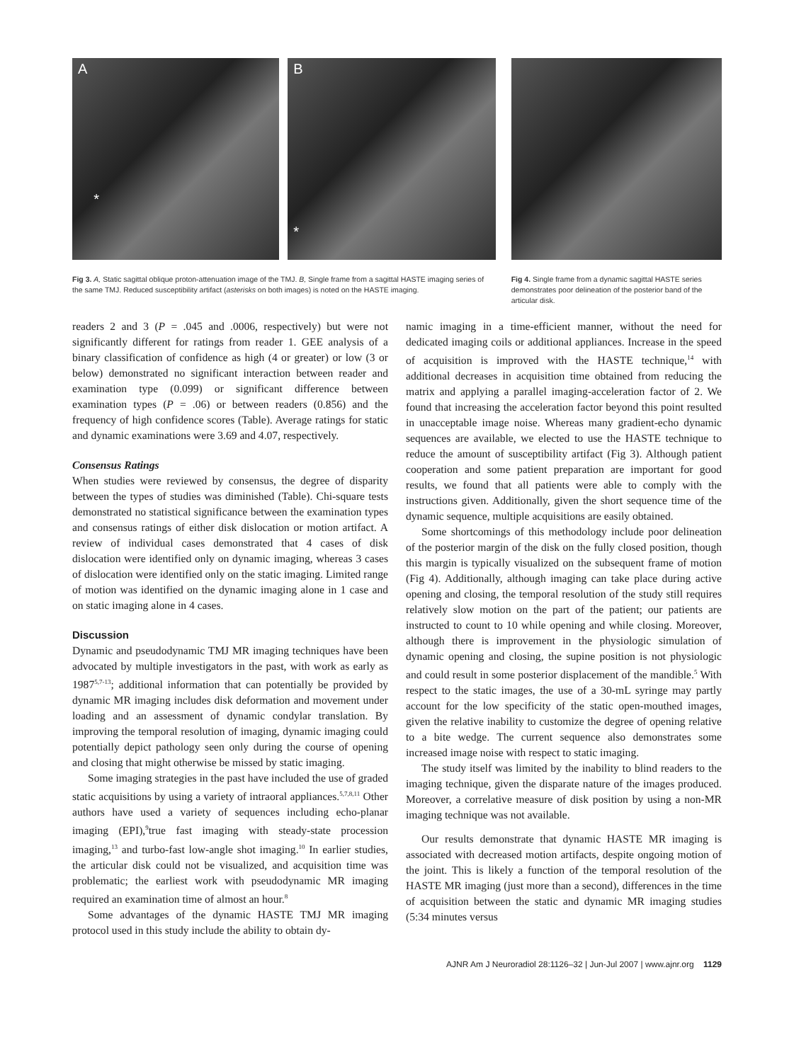A
*
B
*
Fig 3. A, Static sagittal oblique proton-attenuation image of the TMJ. B, Single frame from a sagittal HASTE imaging series of the same TMJ. Reduced susceptibility artifact (asterisks on both images) is noted on the HASTE imaging.
Fig 4. Single frame from a dynamic sagittal HASTE series demonstrates poor delineation of the posterior band of the articular disk.
readers 2 and 3 (P = .045 and .0006, respectively) but were not significantly different for ratings from reader 1. GEE analysis of a binary classification of confidence as high (4 or greater) or low (3 or below) demonstrated no significant interaction between reader and examination type (0.099) or significant difference between examination types (P = .06) or between readers (0.856) and the frequency of high confidence scores (Table). Average ratings for static and dynamic examinations were 3.69 and 4.07, respectively.
Consensus Ratings
When studies were reviewed by consensus, the degree of disparity between the types of studies was diminished (Table). Chi-square tests demonstrated no statistical significance between the examination types and consensus ratings of either disk dislocation or motion artifact. A review of individual cases demonstrated that 4 cases of disk dislocation were identified only on dynamic imaging, whereas 3 cases of dislocation were identified only on the static imaging. Limited range of motion was identified on the dynamic imaging alone in 1 case and on static imaging alone in 4 cases.
Discussion
Dynamic and pseudodynamic TMJ MR imaging techniques have been advocated by multiple investigators in the past, with work as early as 1987<sup>5,7-13</sup>; additional information that can potentially be provided by dynamic MR imaging includes disk deformation and movement under loading and an assessment of dynamic condylar translation. By improving the temporal resolution of imaging, dynamic imaging could potentially depict pathology seen only during the course of opening and closing that might otherwise be missed by static imaging.
Some imaging strategies in the past have included the use of graded static acquisitions by using a variety of intraoral appliances.<sup>5,7,8,11</sup> Other authors have used a variety of sequences including echo-planar imaging (EPI),<sup>9</sup>true fast imaging with steady-state procession imaging,<sup>13</sup> and turbo-fast low-angle shot imaging.<sup>10</sup> In earlier studies, the articular disk could not be visualized, and acquisition time was problematic; the earliest work with pseudodynamic MR imaging required an examination time of almost an hour.<sup>8</sup>
Some advantages of the dynamic HASTE TMJ MR imaging protocol used in this study include the ability to obtain dy-
namic imaging in a time-efficient manner, without the need for dedicated imaging coils or additional appliances. Increase in the speed of acquisition is improved with the HASTE technique,<sup>14</sup> with additional decreases in acquisition time obtained from reducing the matrix and applying a parallel imaging-acceleration factor of 2. We found that increasing the acceleration factor beyond this point resulted in unacceptable image noise. Whereas many gradient-echo dynamic sequences are available, we elected to use the HASTE technique to reduce the amount of susceptibility artifact (Fig 3). Although patient cooperation and some patient preparation are important for good results, we found that all patients were able to comply with the instructions given. Additionally, given the short sequence time of the dynamic sequence, multiple acquisitions are easily obtained.
Some shortcomings of this methodology include poor delineation of the posterior margin of the disk on the fully closed position, though this margin is typically visualized on the subsequent frame of motion (Fig 4). Additionally, although imaging can take place during active opening and closing, the temporal resolution of the study still requires relatively slow motion on the part of the patient; our patients are instructed to count to 10 while opening and while closing. Moreover, although there is improvement in the physiologic simulation of dynamic opening and closing, the supine position is not physiologic and could result in some posterior displacement of the mandible.<sup>5</sup> With respect to the static images, the use of a 30-mL syringe may partly account for the low specificity of the static open-mouthed images, given the relative inability to customize the degree of opening relative to a bite wedge. The current sequence also demonstrates some increased image noise with respect to static imaging.
The study itself was limited by the inability to blind readers to the imaging technique, given the disparate nature of the images produced. Moreover, a correlative measure of disk position by using a non-MR imaging technique was not available.
Our results demonstrate that dynamic HASTE MR imaging is associated with decreased motion artifacts, despite ongoing motion of the joint. This is likely a function of the temporal resolution of the HASTE MR imaging (just more than a second), differences in the time of acquisition between the static and dynamic MR imaging studies (5:34 minutes versus
AJNR Am J Neuroradiol 28:1126–32 | Jun-Jul 2007 | www.ajnr.org 1129